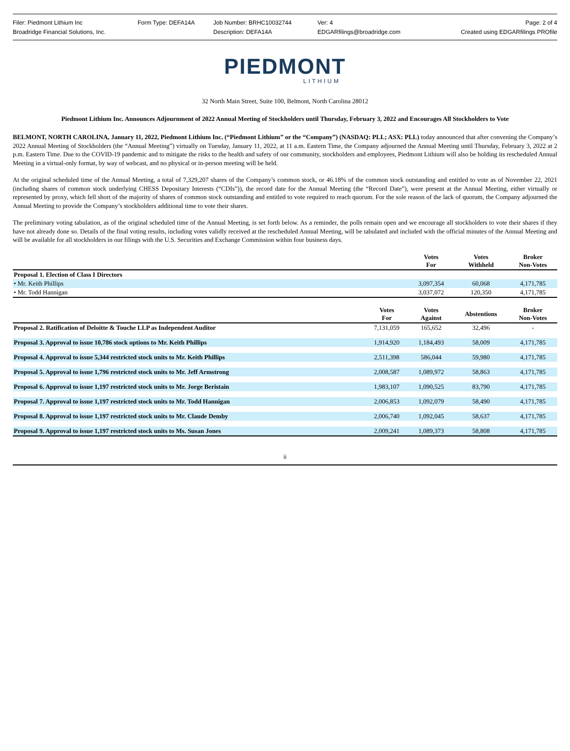Filer: Piedmont Lithium Inc Form Type: DEFA14A Job Number: BRHC10032744 Ver: 4 Page: 2 of 4
Broadridge Financial Solutions, Inc. Description: DEFA14A EDGARfilings@broadridge.com Created using EDGARfilings PROfile
PIEDMONT
LITHIUM
32 North Main Street, Suite 100, Belmont, North Carolina 28012
Piedmont Lithium Inc. Announces Adjournment of 2022 Annual Meeting of Stockholders until Thursday, February 3, 2022 and Encourages All Stockholders to Vote
BELMONT, NORTH CAROLINA, January 11, 2022, Piedmont Lithium Inc. (“Piedmont Lithium” or the “Company”) (NASDAQ: PLL; ASX: PLL) today announced that after convening the Company’s 2022 Annual Meeting of Stockholders (the “Annual Meeting”) virtually on Tuesday, January 11, 2022, at 11 a.m. Eastern Time, the Company adjourned the Annual Meeting until Thursday, February 3, 2022 at 2 p.m. Eastern Time. Due to the COVID-19 pandemic and to mitigate the risks to the health and safety of our community, stockholders and employees, Piedmont Lithium will also be holding its rescheduled Annual Meeting in a virtual-only format, by way of webcast, and no physical or in-person meeting will be held.
At the original scheduled time of the Annual Meeting, a total of 7,329,207 shares of the Company’s common stock, or 46.18% of the common stock outstanding and entitled to vote as of November 22, 2021 (including shares of common stock underlying CHESS Depositary Interests (“CDIs”)), the record date for the Annual Meeting (the “Record Date”), were present at the Annual Meeting, either virtually or represented by proxy, which fell short of the majority of shares of common stock outstanding and entitled to vote required to reach quorum. For the sole reason of the lack of quorum, the Company adjourned the Annual Meeting to provide the Company’s stockholders additional time to vote their shares.
The preliminary voting tabulation, as of the original scheduled time of the Annual Meeting, is set forth below. As a reminder, the polls remain open and we encourage all stockholders to vote their shares if they have not already done so. Details of the final voting results, including votes validly received at the rescheduled Annual Meeting, will be tabulated and included with the official minutes of the Annual Meeting and will be available for all stockholders in our filings with the U.S. Securities and Exchange Commission within four business days.
| | | Votes For | Votes Withheld | Broker Non-Votes |
| --- | --- | --- | --- | --- |
| Proposal 1. Election of Class I Directors | | | | |
| • Mr. Keith Phillips | | 3,097,354 | 60,068 | 4,171,785 |
| • Mr. Todd Hannigan | | 3,037,072 | 120,350 | 4,171,785 |
| | Votes For | Votes Against | Abstentions | Broker Non-Votes |
| Proposal 2. Ratification of Deloitte & Touche LLP as Independent Auditor | 7,131,059 | 165,652 | 32,496 | - |
| Proposal 3. Approval to issue 10,786 stock options to Mr. Keith Phillips | 1,914,920 | 1,184,493 | 58,009 | 4,171,785 |
| Proposal 4. Approval to issue 5,344 restricted stock units to Mr. Keith Phillips | 2,511,398 | 586,044 | 59,980 | 4,171,785 |
| Proposal 5. Approval to issue 1,796 restricted stock units to Mr. Jeff Armstrong | 2,008,587 | 1,089,972 | 58,863 | 4,171,785 |
| Proposal 6. Approval to issue 1,197 restricted stock units to Mr. Jorge Beristain | 1,983,107 | 1,090,525 | 83,790 | 4,171,785 |
| Proposal 7. Approval to issue 1,197 restricted stock units to Mr. Todd Hannigan | 2,006,853 | 1,092,079 | 58,490 | 4,171,785 |
| Proposal 8. Approval to issue 1,197 restricted stock units to Mr. Claude Demby | 2,006,740 | 1,092,045 | 58,637 | 4,171,785 |
| Proposal 9. Approval to issue 1,197 restricted stock units to Ms. Susan Jones | 2,009,241 | 1,089,373 | 58,808 | 4,171,785 |
ii